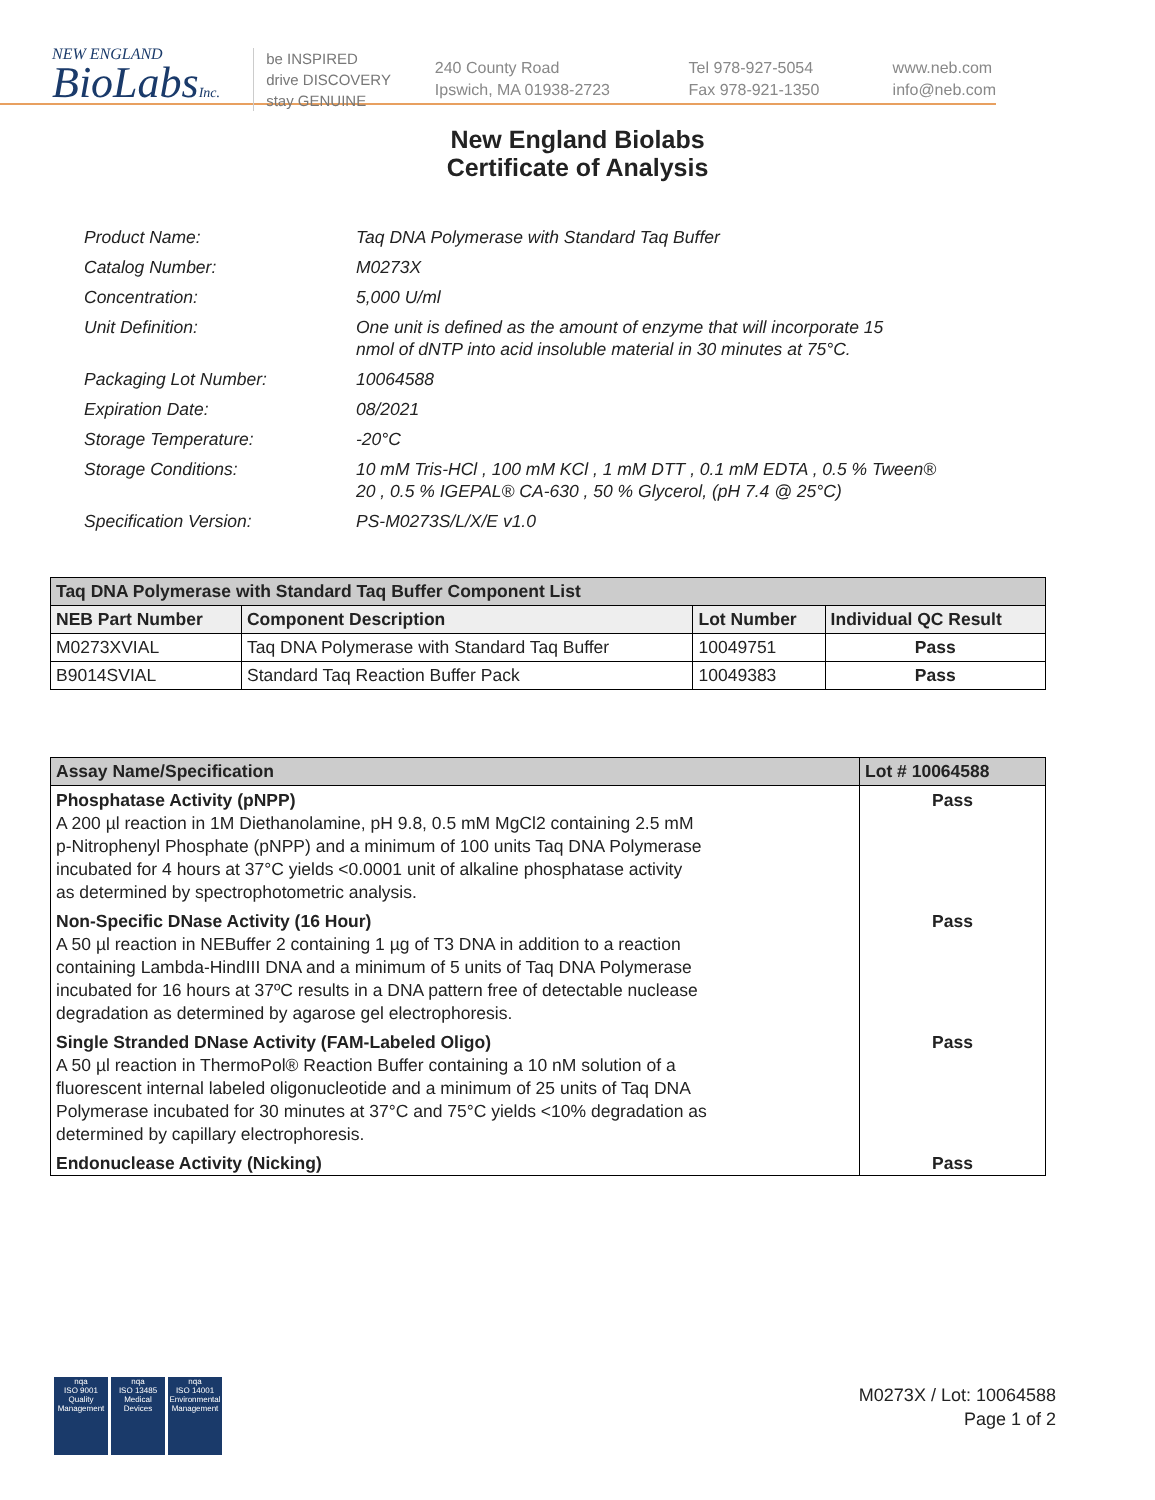NEW ENGLAND
BioLabsInc.
be INSPIRED
drive DISCOVERY
stay GENUINE
240 County Road
Ipswich, MA 01938-2723
Tel 978-927-5054
Fax 978-921-1350
www.neb.com
info@neb.com
New England Biolabs
Certificate of Analysis
| Product Name: | Taq DNA Polymerase with Standard Taq Buffer |
| Catalog Number: | M0273X |
| Concentration: | 5,000 U/ml |
| Unit Definition: | One unit is defined as the amount of enzyme that will incorporate 15 nmol of dNTP into acid insoluble material in 30 minutes at 75°C. |
| Packaging Lot Number: | 10064588 |
| Expiration Date: | 08/2021 |
| Storage Temperature: | -20°C |
| Storage Conditions: | 10 mM Tris-HCl , 100 mM KCl , 1 mM DTT , 0.1 mM EDTA , 0.5 % Tween® 20 , 0.5 % IGEPAL® CA-630 , 50 % Glycerol, (pH 7.4 @ 25°C) |
| Specification Version: | PS-M0273S/L/X/E v1.0 |
| Taq DNA Polymerase with Standard Taq Buffer Component List | | | |
| NEB Part Number | Component Description | Lot Number | Individual QC Result |
| M0273XVIAL | Taq DNA Polymerase with Standard Taq Buffer | 10049751 | Pass |
| B9014SVIAL | Standard Taq Reaction Buffer Pack | 10049383 | Pass |
| Assay Name/Specification | Lot # 10064588 |
| --- | --- |
| Phosphatase Activity (pNPP) A 200 µl reaction in 1M Diethanolamine, pH 9.8, 0.5 mM MgCl2 containing 2.5 mM p-Nitrophenyl Phosphate (pNPP) and a minimum of 100 units Taq DNA Polymerase incubated for 4 hours at 37°C yields <0.0001 unit of alkaline phosphatase activity as determined by spectrophotometric analysis. | Pass |
| Non-Specific DNase Activity (16 Hour) A 50 µl reaction in NEBuffer 2 containing 1 µg of T3 DNA in addition to a reaction containing Lambda-HindIII DNA and a minimum of 5 units of Taq DNA Polymerase incubated for 16 hours at 37ºC results in a DNA pattern free of detectable nuclease degradation as determined by agarose gel electrophoresis. | Pass |
| Single Stranded DNase Activity (FAM-Labeled Oligo) A 50 µl reaction in ThermoPol® Reaction Buffer containing a 10 nM solution of a fluorescent internal labeled oligonucleotide and a minimum of 25 units of Taq DNA Polymerase incubated for 30 minutes at 37°C and 75°C yields <10% degradation as determined by capillary electrophoresis. | Pass |
| Endonuclease Activity (Nicking) | Pass |
nqa
ISO 9001
Quality Management
nqa
ISO 13485
Medical Devices
nqa
ISO 14001
Environmental Management
M0273X / Lot: 10064588
Page 1 of 2